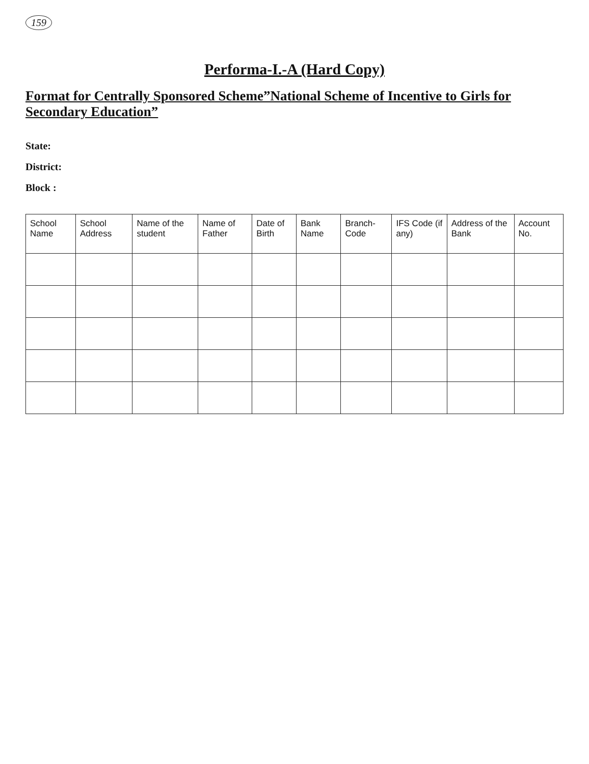159
Performa-I.-A (Hard Copy)
Format for Centrally Sponsored Scheme”National Scheme of Incentive to Girls for Secondary Education”
State:
District:
Block :
| School Name | School Address | Name of the student | Name of Father | Date of Birth | Bank Name | Branch-Code | IFS Code (if any) | Address of the Bank | Account No. |
| --- | --- | --- | --- | --- | --- | --- | --- | --- | --- |